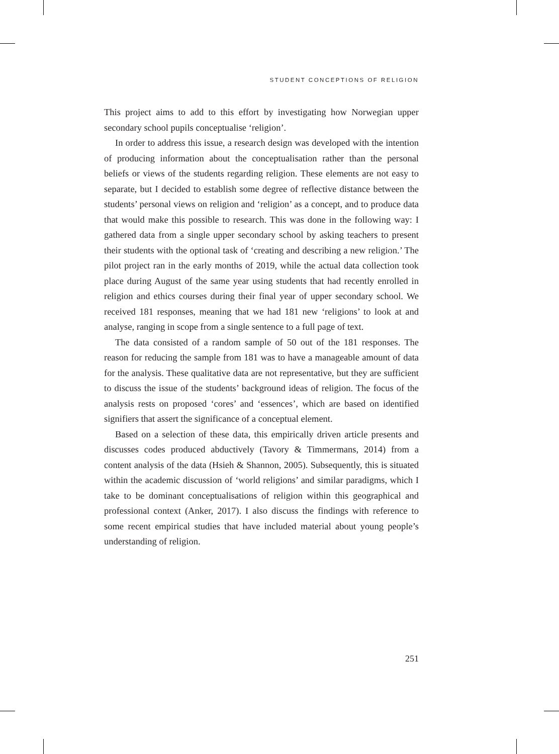STUDENT CONCEPTIONS OF RELIGION
This project aims to add to this effort by investigating how Norwegian upper secondary school pupils conceptualise ‘religion’.
In order to address this issue, a research design was developed with the intention of producing information about the conceptualisation rather than the personal beliefs or views of the students regarding religion. These elements are not easy to separate, but I decided to establish some degree of reflective distance between the students’ personal views on religion and ‘religion’ as a concept, and to produce data that would make this possible to research. This was done in the following way: I gathered data from a single upper secondary school by asking teachers to present their students with the optional task of ‘creating and describing a new religion.’ The pilot project ran in the early months of 2019, while the actual data collection took place during August of the same year using students that had recently enrolled in religion and ethics courses during their final year of upper secondary school. We received 181 responses, meaning that we had 181 new ‘religions’ to look at and analyse, ranging in scope from a single sentence to a full page of text.
The data consisted of a random sample of 50 out of the 181 responses. The reason for reducing the sample from 181 was to have a manageable amount of data for the analysis. These qualitative data are not representative, but they are sufficient to discuss the issue of the students’ background ideas of religion. The focus of the analysis rests on proposed ‘cores’ and ‘essences’, which are based on identified signifiers that assert the significance of a conceptual element.
Based on a selection of these data, this empirically driven article presents and discusses codes produced abductively (Tavory & Timmermans, 2014) from a content analysis of the data (Hsieh & Shannon, 2005). Subsequently, this is situated within the academic discussion of ‘world religions’ and similar paradigms, which I take to be dominant conceptualisations of religion within this geographical and professional context (Anker, 2017). I also discuss the findings with reference to some recent empirical studies that have included material about young people’s understanding of religion.
251